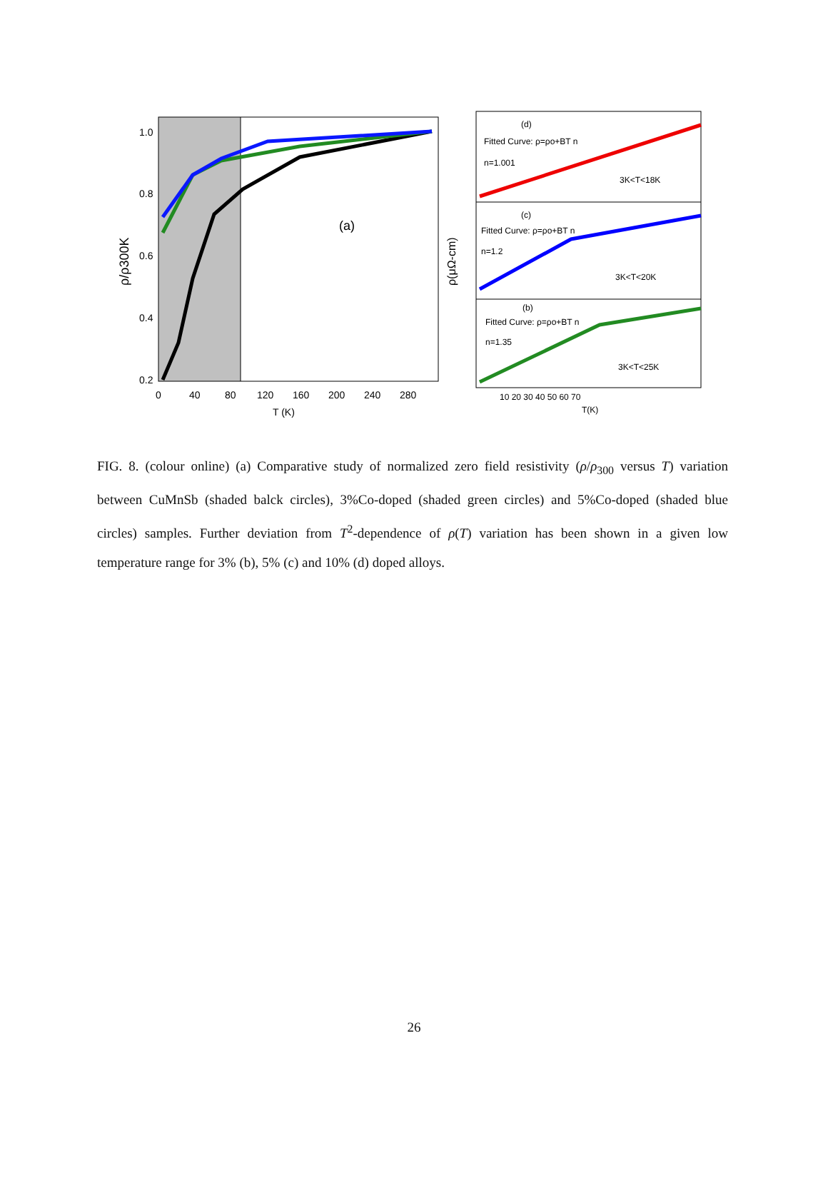1.0
0.8
0.6
0.4
0.2
0
40
80
120
160
200
240
280
T (K)
(a)
ρ/ρ300K
(d)
Fitted Curve: ρ=ρo+BT n
n=1.001
3K<T<18K
(c)
Fitted Curve: ρ=ρo+BT n
n=1.2
3K<T<20K
(b)
Fitted Curve: ρ=ρo+BT n
n=1.35
3K<T<25K
10 20 30 40 50 60 70
T(K)
ρ(μΩ-cm)
FIG. 8. (colour online) (a) Comparative study of normalized zero field resistivity (ρ/ρ<sub>300</sub> versus T) variation between CuMnSb (shaded balck circles), 3%Co-doped (shaded green circles) and 5%Co-doped (shaded blue circles) samples. Further deviation from T<sup>2</sup>-dependence of ρ(T) variation has been shown in a given low temperature range for 3% (b), 5% (c) and 10% (d) doped alloys.
26